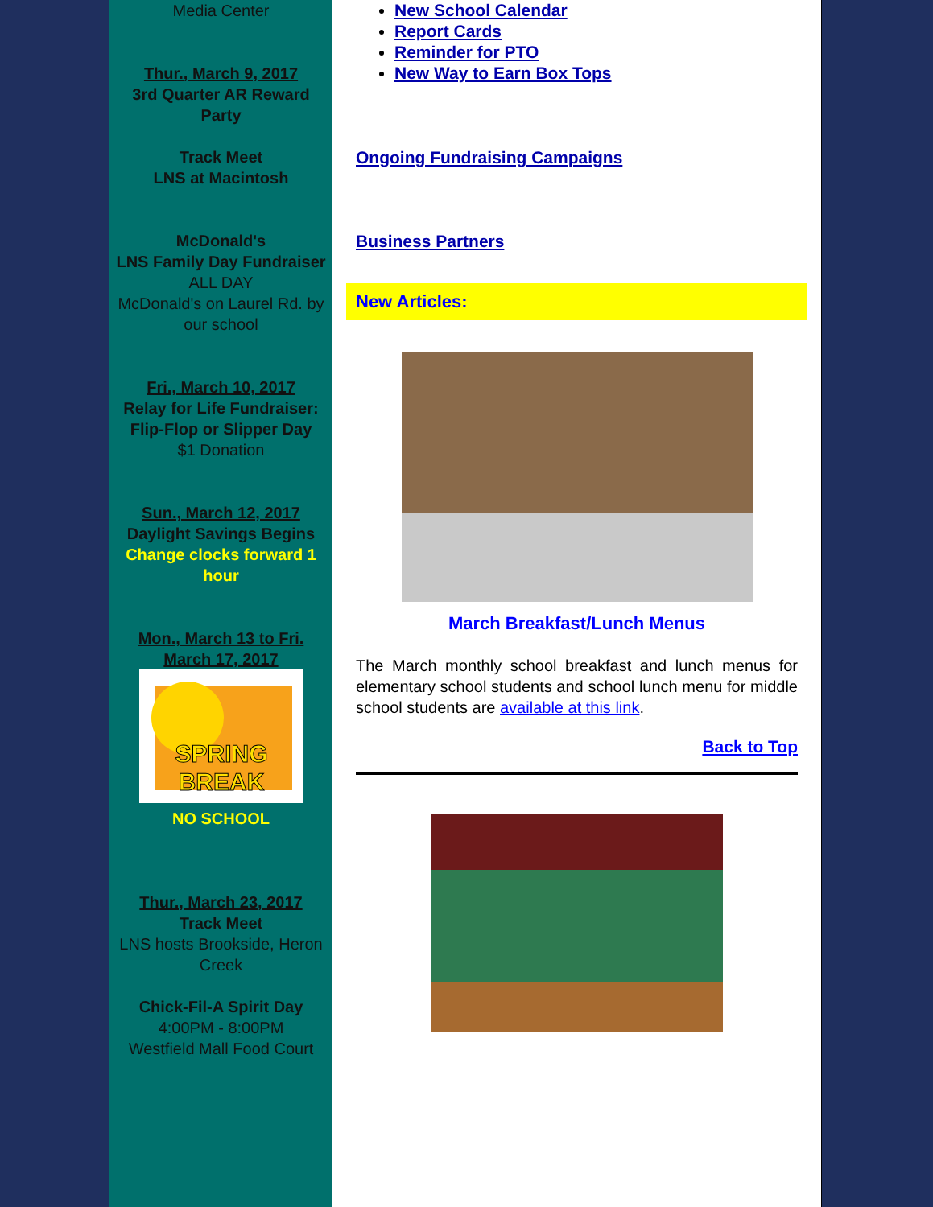Media Center
Thur., March 9, 2017
3rd Quarter AR Reward Party
Track Meet
LNS at Macintosh
McDonald's
LNS Family Day Fundraiser
ALL DAY
McDonald's on Laurel Rd. by our school
Fri., March 10, 2017
Relay for Life Fundraiser: Flip-Flop or Slipper Day
$1 Donation
Sun., March 12, 2017
Daylight Savings Begins
Change clocks forward 1 hour
Mon., March 13 to Fri. March 17, 2017
SPRING
BREAK
NO SCHOOL
Thur., March 23, 2017
Track Meet
LNS hosts Brookside, Heron Creek
Chick-Fil-A Spirit Day
4:00PM - 8:00PM
Westfield Mall Food Court
New School Calendar
Report Cards
Reminder for PTO
New Way to Earn Box Tops
Ongoing Fundraising Campaigns
Business Partners
New Articles:
March Breakfast/Lunch Menus
The March monthly school breakfast and lunch menus for elementary school students and school lunch menu for middle school students are available at this link.
Back to Top